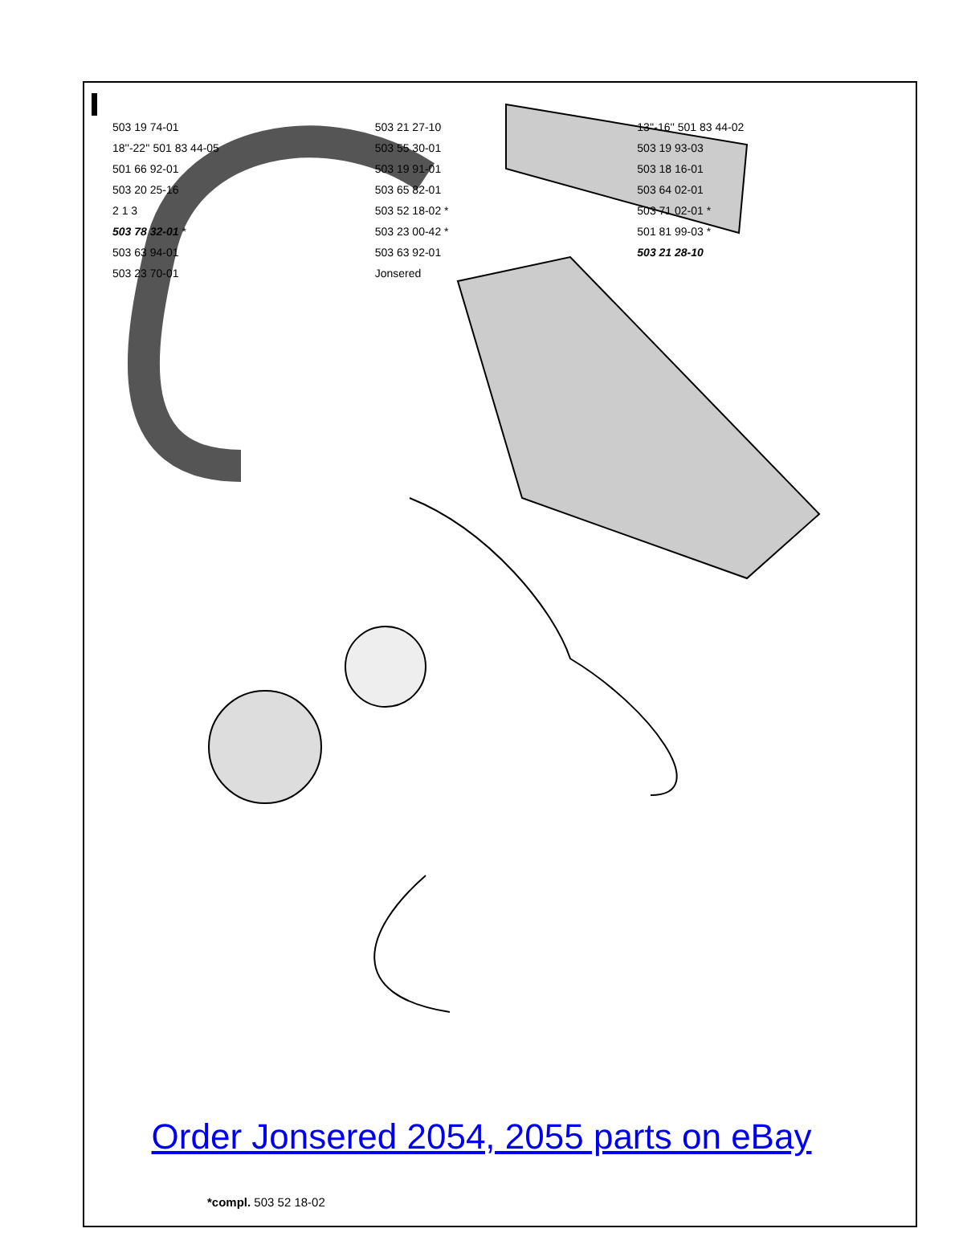503 19 74-01 503 21 27-10 13''-16'' 501 83 44-02 18''-22'' 501 83 44-05 503 55 30-01 503 19 93-03 501 66 92-01 503 19 91-01 503 18 16-01 503 20 25-16 503 65 82-01 503 64 02-01 2 1 3 503 52 18-02 * 503 71 02-01 * 503 78 32-01 * 503 23 00-42 * 501 81 99-03 * 503 63 94-01 503 63 92-01 503 21 28-10 503 23 70-01 Jonsered
Order Jonsered 2054, 2055 parts on eBay
*compl. 503 52 18-02